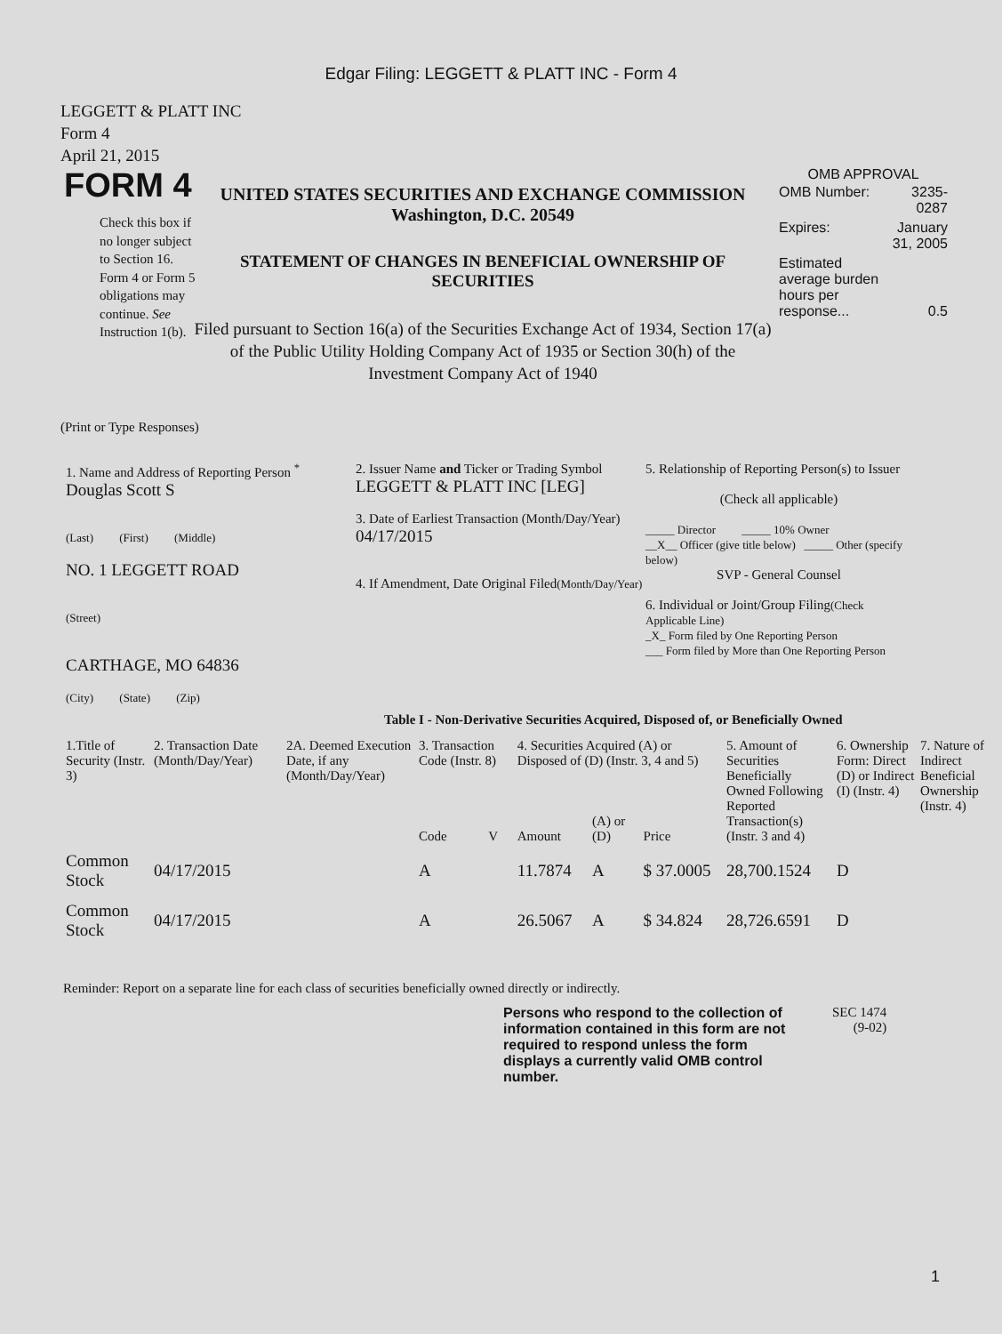Edgar Filing: LEGGETT & PLATT INC - Form 4
LEGGETT & PLATT INC
Form 4
April 21, 2015
FORM 4
Check this box if no longer subject to Section 16. Form 4 or Form 5 obligations may continue. See Instruction 1(b).
UNITED STATES SECURITIES AND EXCHANGE COMMISSION
Washington, D.C. 20549
STATEMENT OF CHANGES IN BENEFICIAL OWNERSHIP OF SECURITIES
Filed pursuant to Section 16(a) of the Securities Exchange Act of 1934, Section 17(a) of the Public Utility Holding Company Act of 1935 or Section 30(h) of the Investment Company Act of 1940
OMB APPROVAL
| OMB Number: | 3235-0287 |
| Expires: | January 31, 2005 |
| Estimated average burden hours per response... | 0.5 |
(Print or Type Responses)
1. Name and Address of Reporting Person <sup>*</sup>
Douglas Scott S
(Last) (First) (Middle)
NO. 1 LEGGETT ROAD
(Street)
CARTHAGE, MO 64836
(City) (State) (Zip)
2. Issuer Name and Ticker or Trading Symbol
LEGGETT & PLATT INC [LEG]
3. Date of Earliest Transaction (Month/Day/Year)
04/17/2015
4. If Amendment, Date Original Filed(Month/Day/Year)
5. Relationship of Reporting Person(s) to Issuer
(Check all applicable)
_____ Director _____ 10% Owner
__X__ Officer (give title below) _____ Other (specify below)
SVP - General Counsel
6. Individual or Joint/Group Filing(Check Applicable Line)
_X_ Form filed by One Reporting Person
___ Form filed by More than One Reporting Person
Table I - Non-Derivative Securities Acquired, Disposed of, or Beneficially Owned
| 1.Title of Security (Instr. 3) | 2. Transaction Date (Month/Day/Year) | 2A. Deemed Execution Date, if any (Month/Day/Year) | 3. Transaction Code (Instr. 8) | | 4. Securities Acquired (A) or Disposed of (D) (Instr. 3, 4 and 5) | | | 5. Amount of Securities Beneficially Owned Following Reported Transaction(s) (Instr. 3 and 4) | 6. Ownership Form: Direct (D) or Indirect (I) (Instr. 4) | 7. Nature of Indirect Beneficial Ownership (Instr. 4) |
| --- | --- | --- | --- | --- | --- | --- | --- | --- | --- | --- |
| | | | Code | V | Amount | (A) or (D) | Price | | | |
| Common Stock | 04/17/2015 | | A | | 11.7874 | A | $ 37.0005 | 28,700.1524 | D | |
| Common Stock | 04/17/2015 | | A | | 26.5067 | A | $ 34.824 | 28,726.6591 | D | |
Reminder: Report on a separate line for each class of securities beneficially owned directly or indirectly.
Persons who respond to the collection of information contained in this form are not required to respond unless the form displays a currently valid OMB control number.
SEC 1474
(9-02)
1